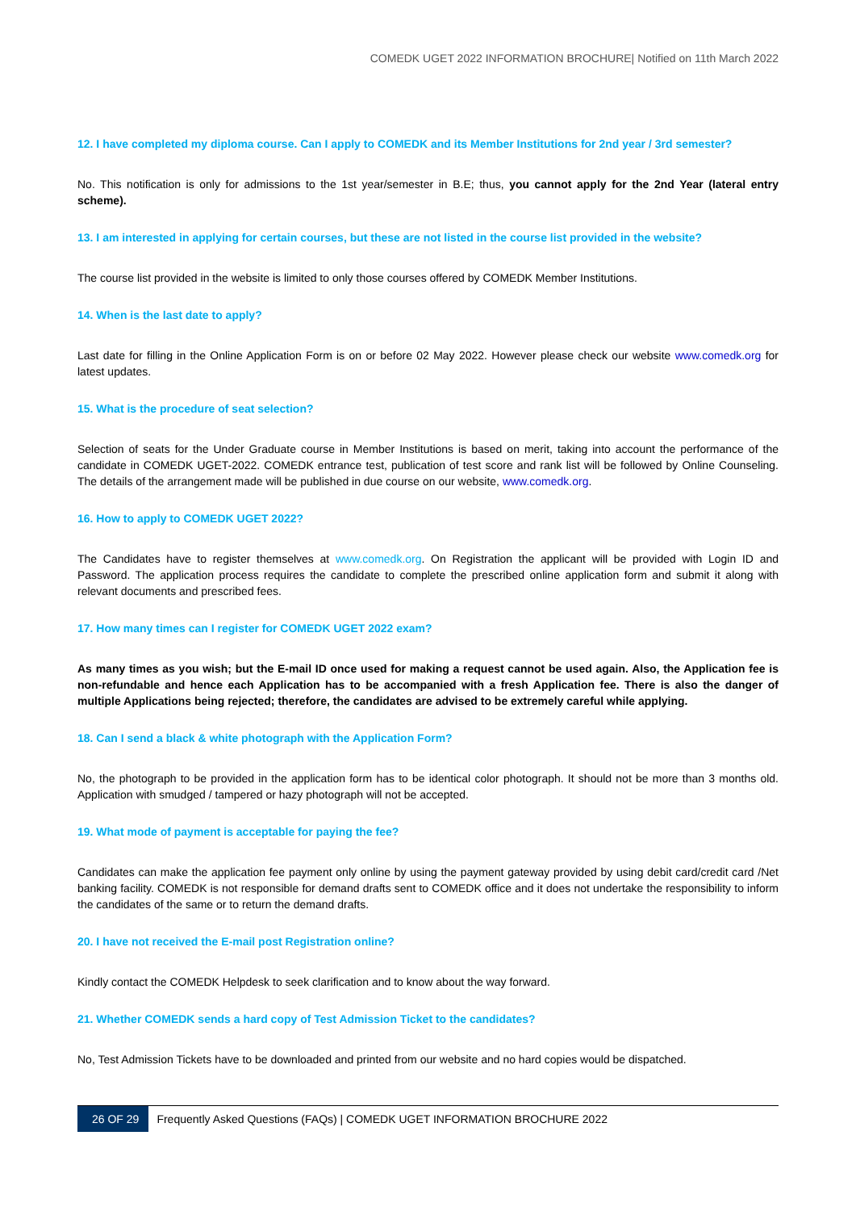COMEDK UGET 2022 INFORMATION BROCHURE| Notified on 11th March 2022
12. I have completed my diploma course. Can I apply to COMEDK and its Member Institutions for 2nd year / 3rd semester?
No. This notification is only for admissions to the 1st year/semester in B.E; thus, you cannot apply for the 2nd Year (lateral entry scheme).
13. I am interested in applying for certain courses, but these are not listed in the course list provided in the website?
The course list provided in the website is limited to only those courses offered by COMEDK Member Institutions.
14. When is the last date to apply?
Last date for filling in the Online Application Form is on or before 02 May 2022. However please check our website www.comedk.org for latest updates.
15. What is the procedure of seat selection?
Selection of seats for the Under Graduate course in Member Institutions is based on merit, taking into account the performance of the candidate in COMEDK UGET-2022. COMEDK entrance test, publication of test score and rank list will be followed by Online Counseling. The details of the arrangement made will be published in due course on our website, www.comedk.org.
16. How to apply to COMEDK UGET 2022?
The Candidates have to register themselves at www.comedk.org. On Registration the applicant will be provided with Login ID and Password. The application process requires the candidate to complete the prescribed online application form and submit it along with relevant documents and prescribed fees.
17. How many times can I register for COMEDK UGET 2022 exam?
As many times as you wish; but the E-mail ID once used for making a request cannot be used again. Also, the Application fee is non-refundable and hence each Application has to be accompanied with a fresh Application fee. There is also the danger of multiple Applications being rejected; therefore, the candidates are advised to be extremely careful while applying.
18. Can I send a black & white photograph with the Application Form?
No, the photograph to be provided in the application form has to be identical color photograph. It should not be more than 3 months old. Application with smudged / tampered or hazy photograph will not be accepted.
19. What mode of payment is acceptable for paying the fee?
Candidates can make the application fee payment only online by using the payment gateway provided by using debit card/credit card /Net banking facility. COMEDK is not responsible for demand drafts sent to COMEDK office and it does not undertake the responsibility to inform the candidates of the same or to return the demand drafts.
20. I have not received the E-mail post Registration online?
Kindly contact the COMEDK Helpdesk to seek clarification and to know about the way forward.
21. Whether COMEDK sends a hard copy of Test Admission Ticket to the candidates?
No, Test Admission Tickets have to be downloaded and printed from our website and no hard copies would be dispatched.
26 OF 29 Frequently Asked Questions (FAQs) | COMEDK UGET INFORMATION BROCHURE 2022